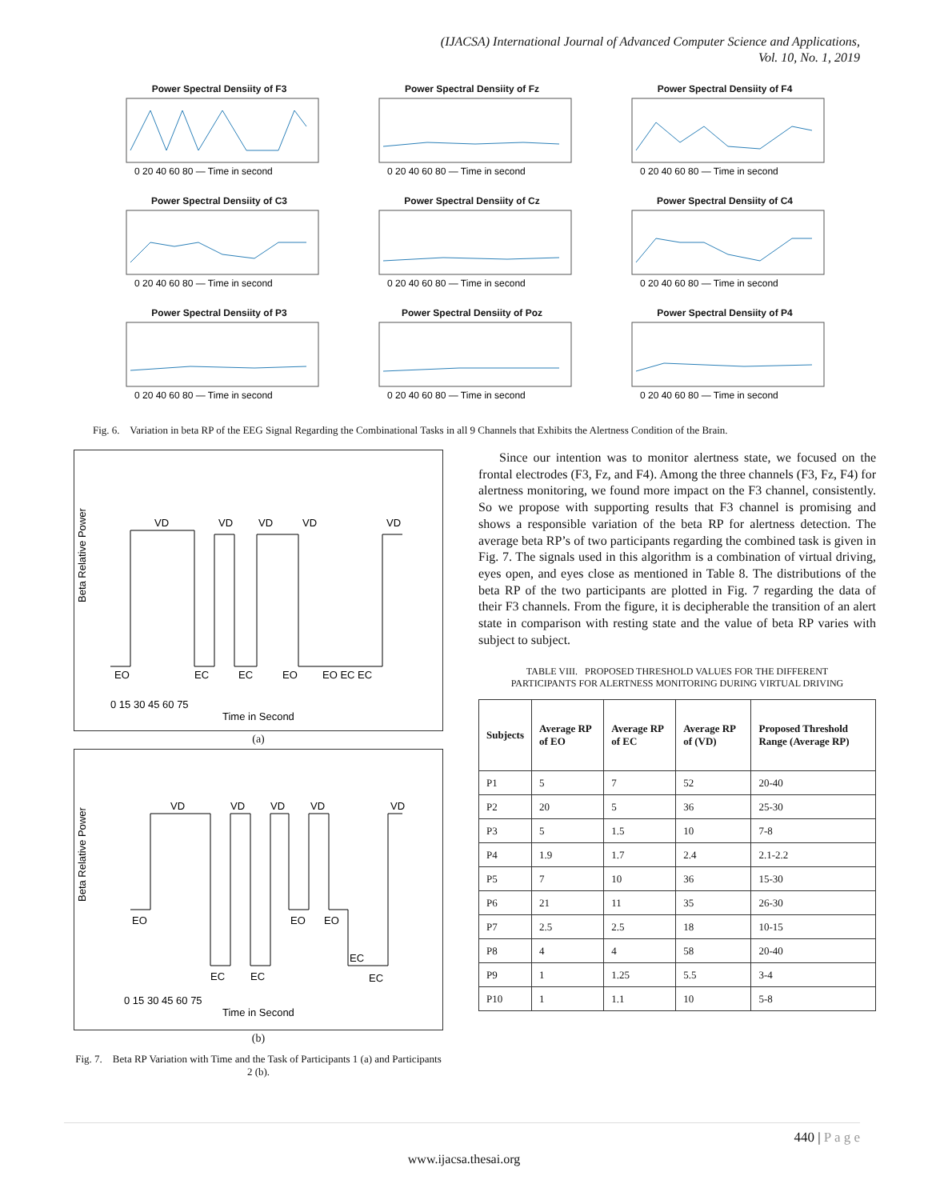(IJACSA) International Journal of Advanced Computer Science and Applications,
Vol. 10, No. 1, 2019
Power Spectral Densiity of F3
0 20 40 60 80 — Time in second
Power Spectral Densiity of Fz
0 20 40 60 80 — Time in second
Power Spectral Densiity of F4
0 20 40 60 80 — Time in second
Power Spectral Densiity of C3
0 20 40 60 80 — Time in second
Power Spectral Densiity of Cz
0 20 40 60 80 — Time in second
Power Spectral Densiity of C4
0 20 40 60 80 — Time in second
Power Spectral Densiity of P3
0 20 40 60 80 — Time in second
Power Spectral Densiity of Poz
0 20 40 60 80 — Time in second
Power Spectral Densiity of P4
0 20 40 60 80 — Time in second
Fig. 6. Variation in beta RP of the EEG Signal Regarding the Combinational Tasks in all 9 Channels that Exhibits the Alertness Condition of the Brain.
Beta Relative Power
VD
VD
VD
VD
VD
EO
EC
EC
EO
EO EC EC
0 15 30 45 60 75
Time in Second
(a)
Beta Relative Power
VD
VD
VD
VD
VD
EO
EC
EC
EO
EO
EC
EC
0 15 30 45 60 75
Time in Second
(b)
Fig. 7. Beta RP Variation with Time and the Task of Participants 1 (a) and Participants 2 (b).
Since our intention was to monitor alertness state, we focused on the frontal electrodes (F3, Fz, and F4). Among the three channels (F3, Fz, F4) for alertness monitoring, we found more impact on the F3 channel, consistently. So we propose with supporting results that F3 channel is promising and shows a responsible variation of the beta RP for alertness detection. The average beta RP’s of two participants regarding the combined task is given in Fig. 7. The signals used in this algorithm is a combination of virtual driving, eyes open, and eyes close as mentioned in Table 8. The distributions of the beta RP of the two participants are plotted in Fig. 7 regarding the data of their F3 channels. From the figure, it is decipherable the transition of an alert state in comparison with resting state and the value of beta RP varies with subject to subject.
TABLE VIII. PROPOSED THRESHOLD VALUES FOR THE DIFFERENT
PARTICIPANTS FOR ALERTNESS MONITORING DURING VIRTUAL DRIVING
| Subjects | Average RP of EO | Average RP of EC | Average RP of (VD) | Proposed Threshold Range (Average RP) |
| --- | --- | --- | --- | --- |
| P1 | 5 | 7 | 52 | 20-40 |
| P2 | 20 | 5 | 36 | 25-30 |
| P3 | 5 | 1.5 | 10 | 7-8 |
| P4 | 1.9 | 1.7 | 2.4 | 2.1-2.2 |
| P5 | 7 | 10 | 36 | 15-30 |
| P6 | 21 | 11 | 35 | 26-30 |
| P7 | 2.5 | 2.5 | 18 | 10-15 |
| P8 | 4 | 4 | 58 | 20-40 |
| P9 | 1 | 1.25 | 5.5 | 3-4 |
| P10 | 1 | 1.1 | 10 | 5-8 |
440 | P a g e
www.ijacsa.thesai.org